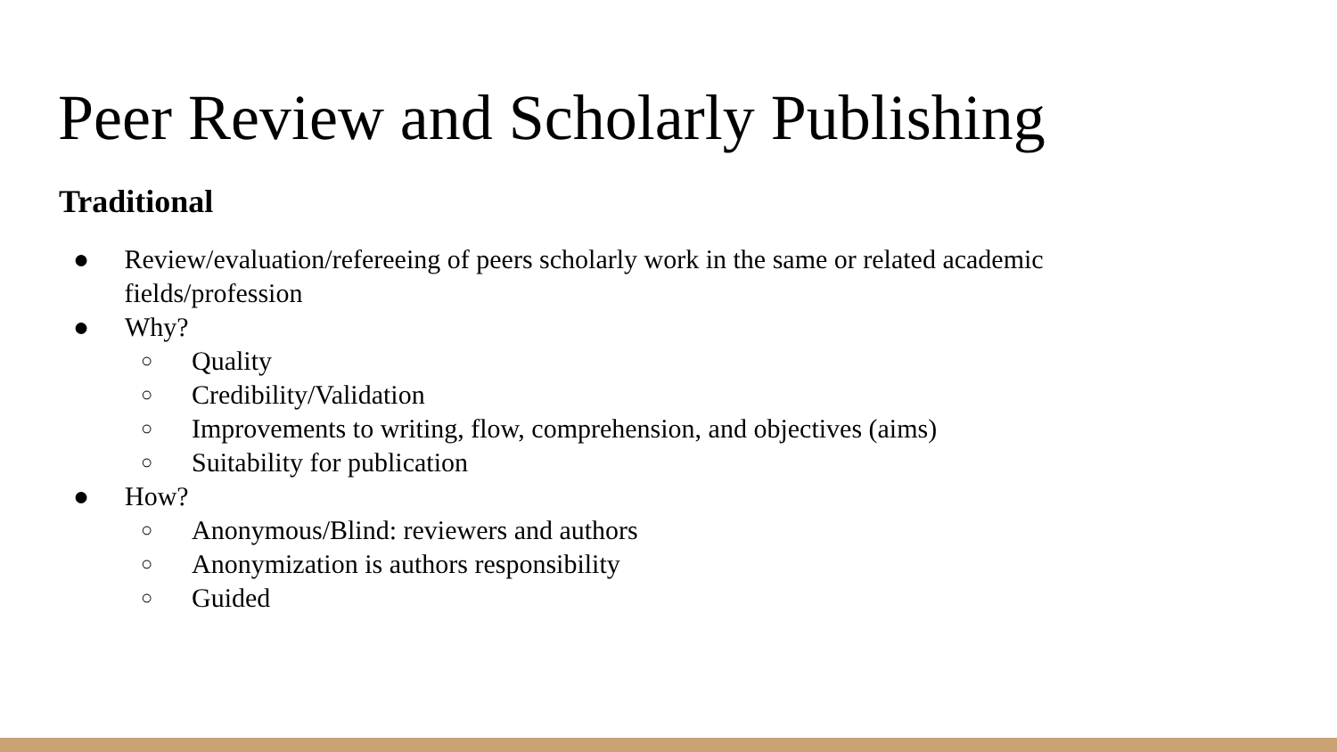Peer Review and Scholarly Publishing
Traditional
● Review/evaluation/refereeing of peers scholarly work in the same or related academic fields/profession
● Why?
○ Quality
○ Credibility/Validation
○ Improvements to writing, flow, comprehension, and objectives (aims)
○ Suitability for publication
● How?
○ Anonymous/Blind: reviewers and authors
○ Anonymization is authors responsibility
○ Guided